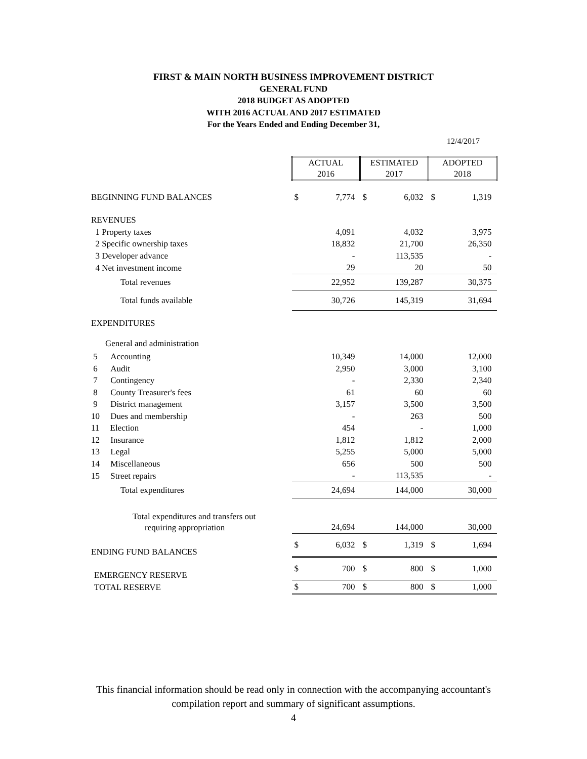FIRST & MAIN NORTH BUSINESS IMPROVEMENT DISTRICT
GENERAL FUND
2018 BUDGET AS ADOPTED
WITH 2016 ACTUAL AND 2017 ESTIMATED
For the Years Ended and Ending December 31,
12/4/2017
| | ACTUAL 2016 | | ESTIMATED 2017 | | ADOPTED 2018 | |
| BEGINNING FUND BALANCES | $ | 7,774 | $ | 6,032 | $ | 1,319 |
| REVENUES | | | | | | |
| 1 Property taxes | | 4,091 | | 4,032 | | 3,975 |
| 2 Specific ownership taxes | | 18,832 | | 21,700 | | 26,350 |
| 3 Developer advance | | - | | 113,535 | | - |
| 4 Net investment income | | 29 | | 20 | | 50 |
| Total revenues | | 22,952 | | 139,287 | | 30,375 |
| Total funds available | | 30,726 | | 145,319 | | 31,694 |
| EXPENDITURES | | | | | | |
| General and administration | | | | | | |
| 5 Accounting | | 10,349 | | 14,000 | | 12,000 |
| 6 Audit | | 2,950 | | 3,000 | | 3,100 |
| 7 Contingency | | - | | 2,330 | | 2,340 |
| 8 County Treasurer's fees | | 61 | | 60 | | 60 |
| 9 District management | | 3,157 | | 3,500 | | 3,500 |
| 10 Dues and membership | | - | | 263 | | 500 |
| 11 Election | | 454 | | - | | 1,000 |
| 12 Insurance | | 1,812 | | 1,812 | | 2,000 |
| 13 Legal | | 5,255 | | 5,000 | | 5,000 |
| 14 Miscellaneous | | 656 | | 500 | | 500 |
| 15 Street repairs | | - | | 113,535 | | - |
| Total expenditures | | 24,694 | | 144,000 | | 30,000 |
| Total expenditures and transfers out | | | | | | |
| requiring appropriation | | 24,694 | | 144,000 | | 30,000 |
| ENDING FUND BALANCES | $ | 6,032 | $ | 1,319 | $ | 1,694 |
| EMERGENCY RESERVE | $ | 700 | $ | 800 | $ | 1,000 |
| TOTAL RESERVE | $ | 700 | $ | 800 | $ | 1,000 |
This financial information should be read only in connection with the accompanying accountant's
compilation report and summary of significant assumptions.
4